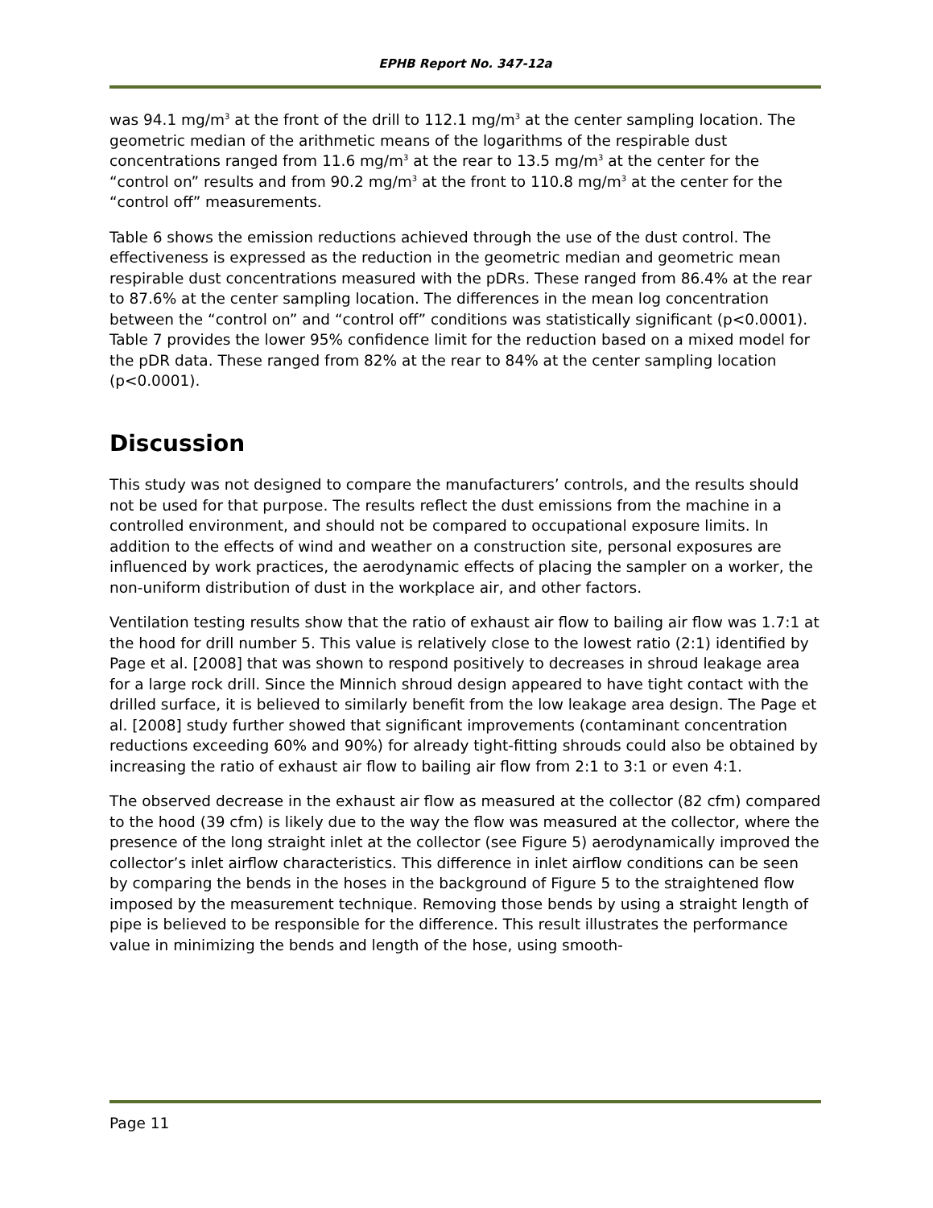EPHB Report No. 347-12a
was 94.1 mg/m<sup>3</sup> at the front of the drill to 112.1 mg/m<sup>3</sup> at the center sampling location. The geometric median of the arithmetic means of the logarithms of the respirable dust concentrations ranged from 11.6 mg/m<sup>3</sup> at the rear to 13.5 mg/m<sup>3</sup> at the center for the “control on” results and from 90.2 mg/m<sup>3</sup> at the front to 110.8 mg/m<sup>3</sup> at the center for the “control off” measurements.
Table 6 shows the emission reductions achieved through the use of the dust control. The effectiveness is expressed as the reduction in the geometric median and geometric mean respirable dust concentrations measured with the pDRs. These ranged from 86.4% at the rear to 87.6% at the center sampling location. The differences in the mean log concentration between the “control on” and “control off” conditions was statistically significant (p<0.0001). Table 7 provides the lower 95% confidence limit for the reduction based on a mixed model for the pDR data. These ranged from 82% at the rear to 84% at the center sampling location (p<0.0001).
Discussion
This study was not designed to compare the manufacturers’ controls, and the results should not be used for that purpose. The results reflect the dust emissions from the machine in a controlled environment, and should not be compared to occupational exposure limits. In addition to the effects of wind and weather on a construction site, personal exposures are influenced by work practices, the aerodynamic effects of placing the sampler on a worker, the non-uniform distribution of dust in the workplace air, and other factors.
Ventilation testing results show that the ratio of exhaust air flow to bailing air flow was 1.7:1 at the hood for drill number 5. This value is relatively close to the lowest ratio (2:1) identified by Page et al. [2008] that was shown to respond positively to decreases in shroud leakage area for a large rock drill. Since the Minnich shroud design appeared to have tight contact with the drilled surface, it is believed to similarly benefit from the low leakage area design. The Page et al. [2008] study further showed that significant improvements (contaminant concentration reductions exceeding 60% and 90%) for already tight-fitting shrouds could also be obtained by increasing the ratio of exhaust air flow to bailing air flow from 2:1 to 3:1 or even 4:1.
The observed decrease in the exhaust air flow as measured at the collector (82 cfm) compared to the hood (39 cfm) is likely due to the way the flow was measured at the collector, where the presence of the long straight inlet at the collector (see Figure 5) aerodynamically improved the collector’s inlet airflow characteristics. This difference in inlet airflow conditions can be seen by comparing the bends in the hoses in the background of Figure 5 to the straightened flow imposed by the measurement technique. Removing those bends by using a straight length of pipe is believed to be responsible for the difference. This result illustrates the performance value in minimizing the bends and length of the hose, using smooth-
Page 11